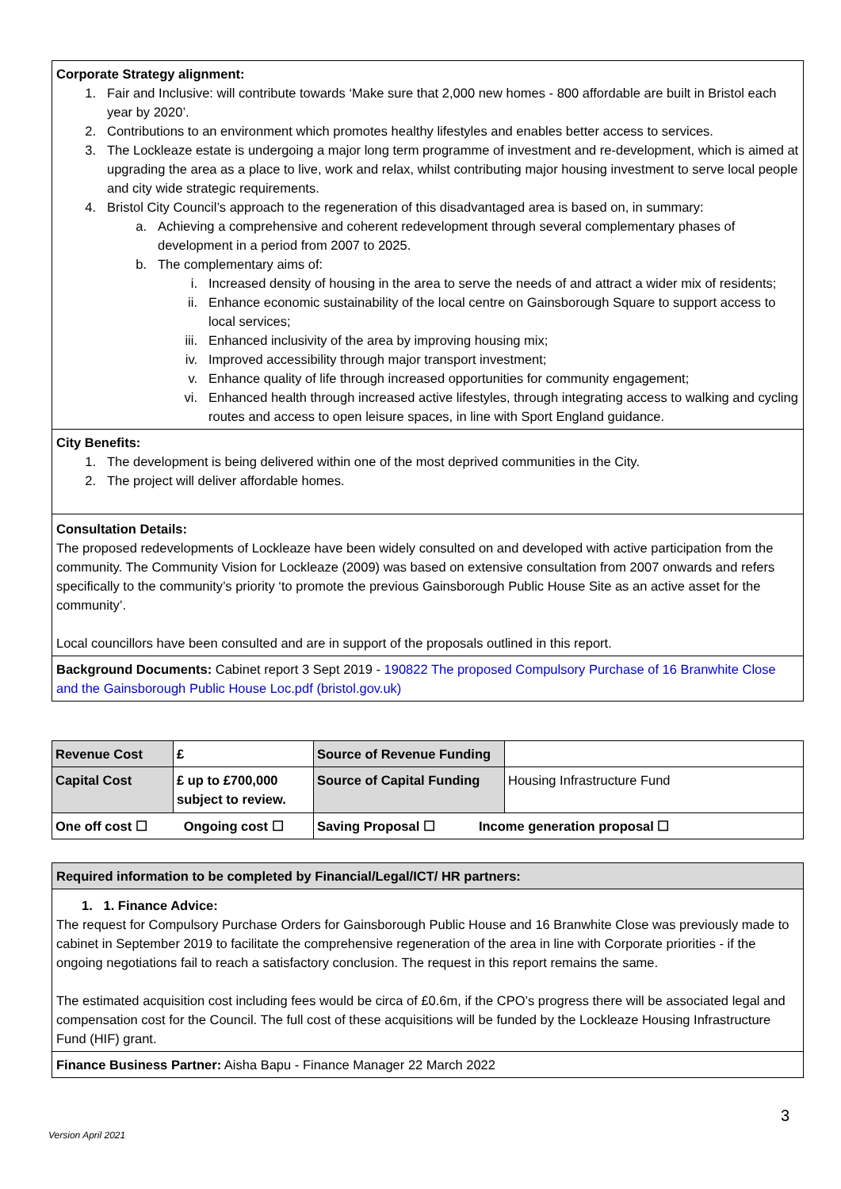Corporate Strategy alignment:
1. Fair and Inclusive: will contribute towards ‘Make sure that 2,000 new homes - 800 affordable are built in Bristol each year by 2020’.
2. Contributions to an environment which promotes healthy lifestyles and enables better access to services.
3. The Lockleaze estate is undergoing a major long term programme of investment and re-development, which is aimed at upgrading the area as a place to live, work and relax, whilst contributing major housing investment to serve local people and city wide strategic requirements.
4. Bristol City Council’s approach to the regeneration of this disadvantaged area is based on, in summary:
a. Achieving a comprehensive and coherent redevelopment through several complementary phases of development in a period from 2007 to 2025.
b. The complementary aims of:
i. Increased density of housing in the area to serve the needs of and attract a wider mix of residents;
ii. Enhance economic sustainability of the local centre on Gainsborough Square to support access to local services;
iii. Enhanced inclusivity of the area by improving housing mix;
iv. Improved accessibility through major transport investment;
v. Enhance quality of life through increased opportunities for community engagement;
vi. Enhanced health through increased active lifestyles, through integrating access to walking and cycling routes and access to open leisure spaces, in line with Sport England guidance.
City Benefits:
1. The development is being delivered within one of the most deprived communities in the City.
2. The project will deliver affordable homes.
Consultation Details:
The proposed redevelopments of Lockleaze have been widely consulted on and developed with active participation from the community. The Community Vision for Lockleaze (2009) was based on extensive consultation from 2007 onwards and refers specifically to the community’s priority ‘to promote the previous Gainsborough Public House Site as an active asset for the community’.
Local councillors have been consulted and are in support of the proposals outlined in this report.
Background Documents: Cabinet report 3 Sept 2019 - 190822 The proposed Compulsory Purchase of 16 Branwhite Close and the Gainsborough Public House Loc.pdf (bristol.gov.uk)
| Revenue Cost | £ | Source of Revenue Funding | |
| Capital Cost | £ up to £700,000 subject to review. | Source of Capital Funding | Housing Infrastructure Fund |
| One off cost ☐ Ongoing cost ☐ | | Saving Proposal ☐ Income generation proposal ☐ | |
Required information to be completed by Financial/Legal/ICT/ HR partners:
1. 1. Finance Advice:
The request for Compulsory Purchase Orders for Gainsborough Public House and 16 Branwhite Close was previously made to cabinet in September 2019 to facilitate the comprehensive regeneration of the area in line with Corporate priorities - if the ongoing negotiations fail to reach a satisfactory conclusion. The request in this report remains the same.
The estimated acquisition cost including fees would be circa of £0.6m, if the CPO’s progress there will be associated legal and compensation cost for the Council. The full cost of these acquisitions will be funded by the Lockleaze Housing Infrastructure Fund (HIF) grant.
Finance Business Partner: Aisha Bapu - Finance Manager 22 March 2022
3
Version April 2021